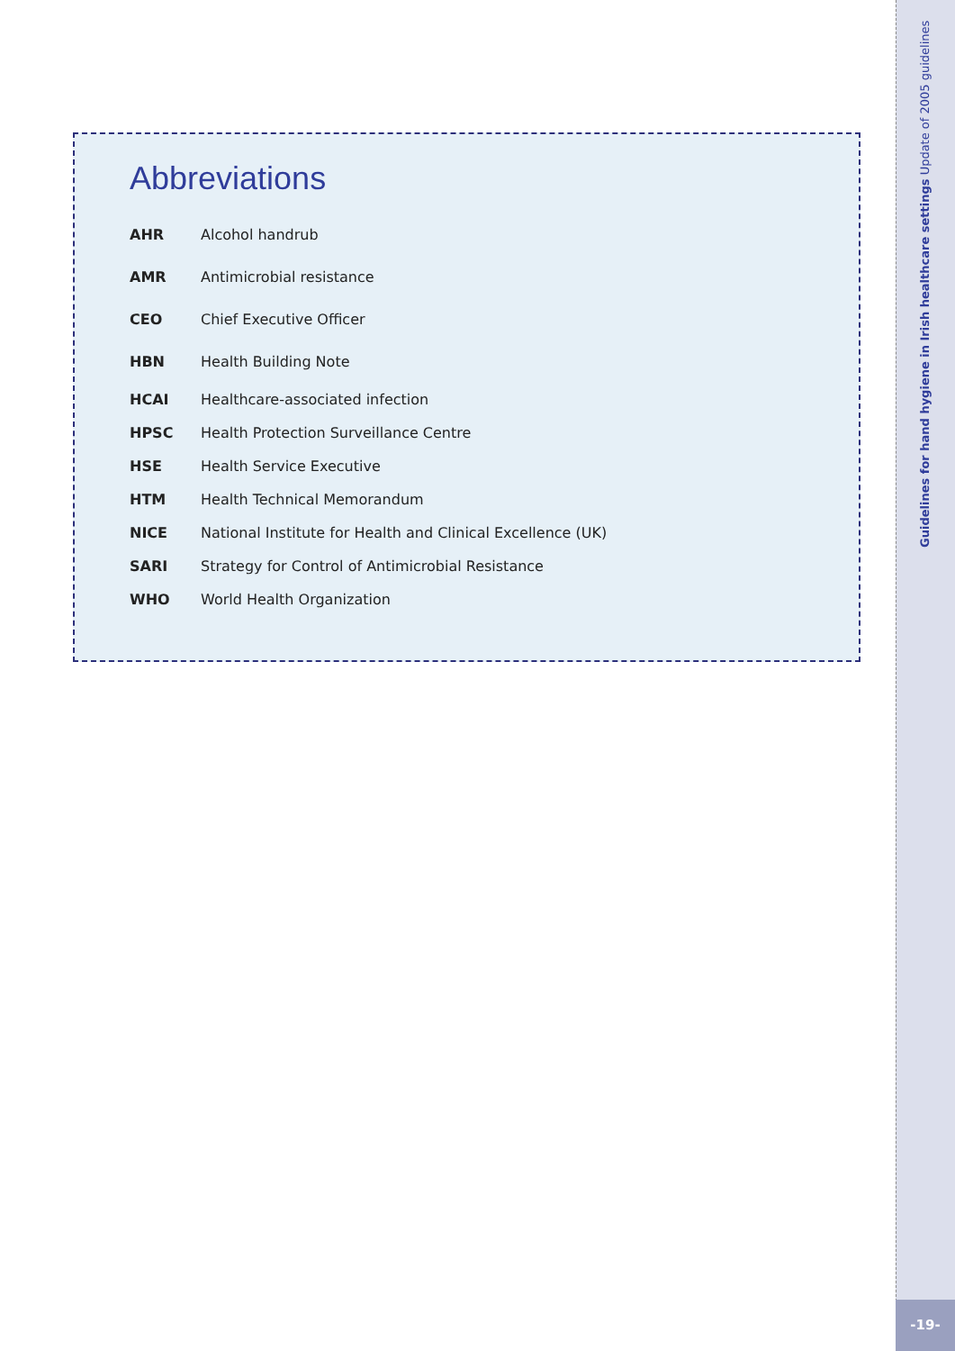Abbreviations
| AHR | Alcohol handrub |
| AMR | Antimicrobial resistance |
| CEO | Chief Executive Officer |
| HBN | Health Building Note |
| HCAI | Healthcare-associated infection |
| HPSC | Health Protection Surveillance Centre |
| HSE | Health Service Executive |
| HTM | Health Technical Memorandum |
| NICE | National Institute for Health and Clinical Excellence (UK) |
| SARI | Strategy for Control of Antimicrobial Resistance |
| WHO | World Health Organization |
Guidelines for hand hygiene in Irish healthcare settings Update of 2005 guidelines
-19-